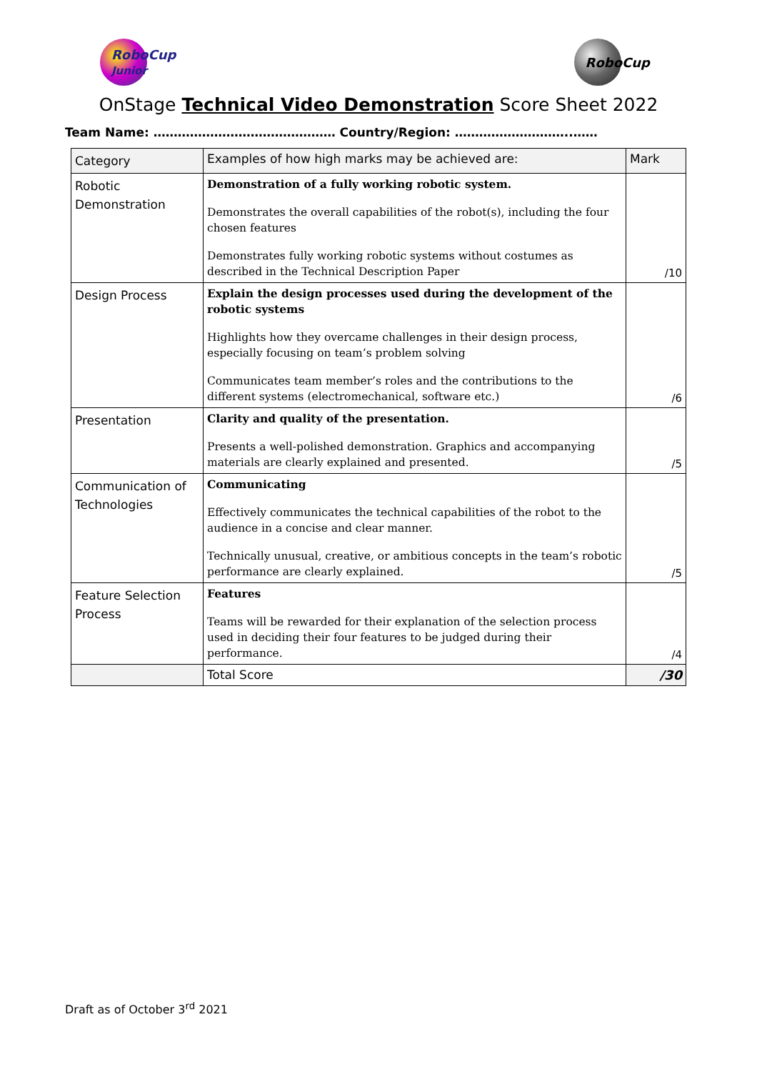RoboCup
Junior
RoboCup
OnStage Technical Video Demonstration Score Sheet 2022
Team Name: ……………………………………… Country/Region: ………………………..……
| Category | Examples of how high marks may be achieved are: | Mark |
| --- | --- | --- |
| Robotic Demonstration | Demonstration of a fully working robotic system. Demonstrates the overall capabilities of the robot(s), including the four chosen features Demonstrates fully working robotic systems without costumes as described in the Technical Description Paper | /10 |
| Design Process | Explain the design processes used during the development of the robotic systems Highlights how they overcame challenges in their design process, especially focusing on team’s problem solving Communicates team member’s roles and the contributions to the different systems (electromechanical, software etc.) | /6 |
| Presentation | Clarity and quality of the presentation. Presents a well-polished demonstration. Graphics and accompanying materials are clearly explained and presented. | /5 |
| Communication of Technologies | Communicating Effectively communicates the technical capabilities of the robot to the audience in a concise and clear manner. Technically unusual, creative, or ambitious concepts in the team’s robotic performance are clearly explained. | /5 |
| Feature Selection Process | Features Teams will be rewarded for their explanation of the selection process used in deciding their four features to be judged during their performance. | /4 |
| | Total Score | /30 |
Draft as of October 3<sup>rd</sup> 2021